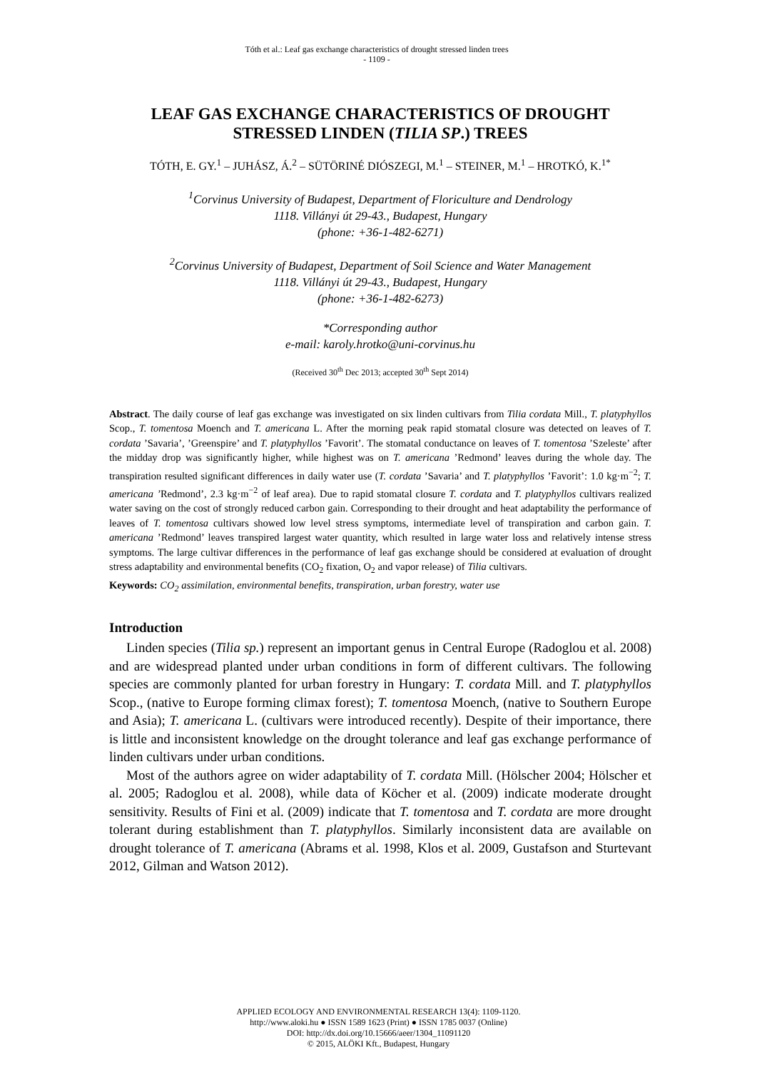Tóth et al.: Leaf gas exchange characteristics of drought stressed linden trees
- 1109 -
LEAF GAS EXCHANGE CHARACTERISTICS OF DROUGHT STRESSED LINDEN (TILIA SP.) TREES
TÓTH, E. GY.<sup>1</sup> – JUHÁSZ, Á.<sup>2</sup> – SÜTÖRINÉ DIÓSZEGI, M.<sup>1</sup> – STEINER, M.<sup>1</sup> – HROTKÓ, K.<sup>1*</sup>
<sup>1</sup> Corvinus University of Budapest, Department of Floriculture and Dendrology
1118. Villányi út 29-43., Budapest, Hungary
(phone: +36-1-482-6271)
<sup>2</sup> Corvinus University of Budapest, Department of Soil Science and Water Management
1118. Villányi út 29-43., Budapest, Hungary
(phone: +36-1-482-6273)
*Corresponding author
e-mail: karoly.hrotko@uni-corvinus.hu
(Received 30<sup>th</sup> Dec 2013; accepted 30<sup>th</sup> Sept 2014)
Abstract. The daily course of leaf gas exchange was investigated on six linden cultivars from Tilia cordata Mill., T. platyphyllos Scop., T. tomentosa Moench and T. americana L. After the morning peak rapid stomatal closure was detected on leaves of T. cordata ’Savaria’, ’Greenspire’ and T. platyphyllos ’Favorit’. The stomatal conductance on leaves of T. tomentosa ’Szeleste’ after the midday drop was significantly higher, while highest was on T. americana ’Redmond’ leaves during the whole day. The transpiration resulted significant differences in daily water use (T. cordata ’Savaria’ and T. platyphyllos ’Favorit’: 1.0 kg·m<sup>−2</sup>; T. americana ’Redmond’, 2.3 kg·m<sup>−2</sup> of leaf area). Due to rapid stomatal closure T. cordata and T. platyphyllos cultivars realized water saving on the cost of strongly reduced carbon gain. Corresponding to their drought and heat adaptability the performance of leaves of T. tomentosa cultivars showed low level stress symptoms, intermediate level of transpiration and carbon gain. T. americana ’Redmond’ leaves transpired largest water quantity, which resulted in large water loss and relatively intense stress symptoms. The large cultivar differences in the performance of leaf gas exchange should be considered at evaluation of drought stress adaptability and environmental benefits (CO<sub>2</sub> fixation, O<sub>2</sub> and vapor release) of Tilia cultivars.
Keywords: CO<sub>2</sub> assimilation, environmental benefits, transpiration, urban forestry, water use
Introduction
Linden species (Tilia sp.) represent an important genus in Central Europe (Radoglou et al. 2008) and are widespread planted under urban conditions in form of different cultivars. The following species are commonly planted for urban forestry in Hungary: T. cordata Mill. and T. platyphyllos Scop., (native to Europe forming climax forest); T. tomentosa Moench, (native to Southern Europe and Asia); T. americana L. (cultivars were introduced recently). Despite of their importance, there is little and inconsistent knowledge on the drought tolerance and leaf gas exchange performance of linden cultivars under urban conditions.
Most of the authors agree on wider adaptability of T. cordata Mill. (Hölscher 2004; Hölscher et al. 2005; Radoglou et al. 2008), while data of Köcher et al. (2009) indicate moderate drought sensitivity. Results of Fini et al. (2009) indicate that T. tomentosa and T. cordata are more drought tolerant during establishment than T. platyphyllos. Similarly inconsistent data are available on drought tolerance of T. americana (Abrams et al. 1998, Klos et al. 2009, Gustafson and Sturtevant 2012, Gilman and Watson 2012).
APPLIED ECOLOGY AND ENVIRONMENTAL RESEARCH 13(4): 1109-1120.
http://www.aloki.hu ● ISSN 1589 1623 (Print) ● ISSN 1785 0037 (Online)
DOI: http://dx.doi.org/10.15666/aeer/1304_11091120
© 2015, ALÖKI Kft., Budapest, Hungary